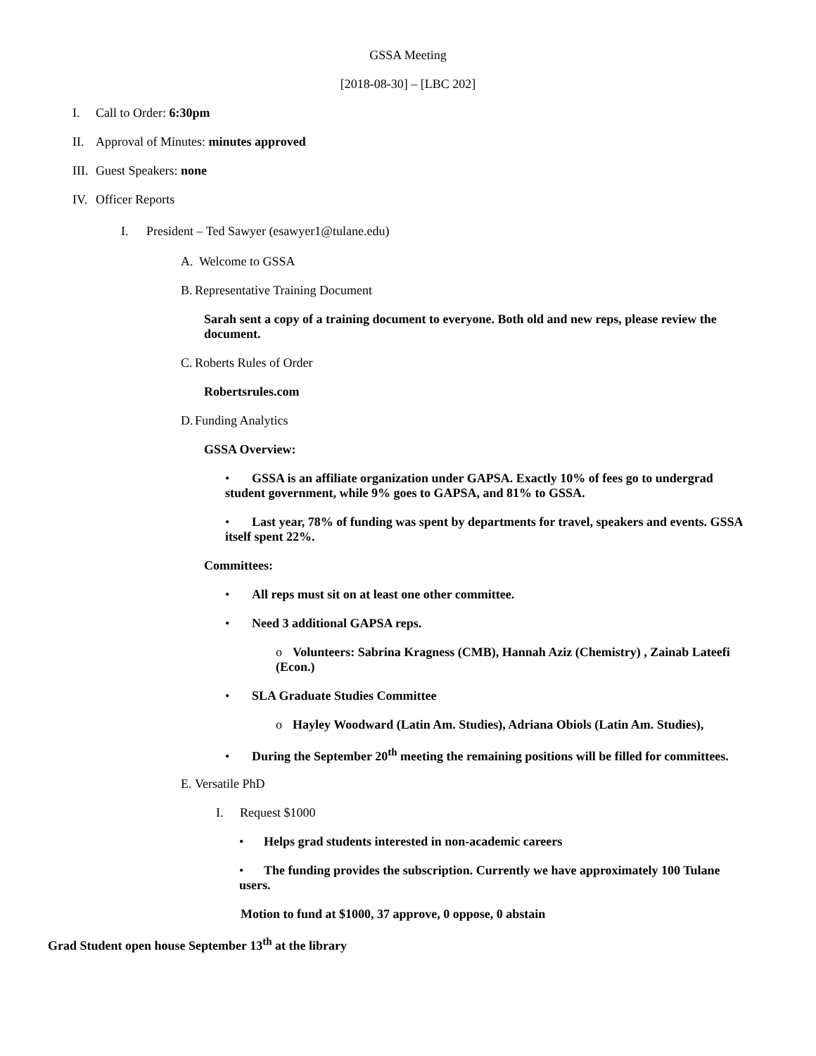GSSA Meeting
[2018-08-30] – [LBC 202]
I. Call to Order: 6:30pm
II. Approval of Minutes: minutes approved
III. Guest Speakers: none
IV. Officer Reports
I. President – Ted Sawyer (esawyer1@tulane.edu)
A. Welcome to GSSA
B. Representative Training Document
Sarah sent a copy of a training document to everyone. Both old and new reps, please review the document.
C. Roberts Rules of Order
Robertsrules.com
D. Funding Analytics
GSSA Overview:
• GSSA is an affiliate organization under GAPSA. Exactly 10% of fees go to undergrad student government, while 9% goes to GAPSA, and 81% to GSSA.
• Last year, 78% of funding was spent by departments for travel, speakers and events. GSSA itself spent 22%.
Committees:
• All reps must sit on at least one other committee.
• Need 3 additional GAPSA reps.
o Volunteers: Sabrina Kragness (CMB), Hannah Aziz (Chemistry) , Zainab Lateefi (Econ.)
• SLA Graduate Studies Committee
o Hayley Woodward (Latin Am. Studies), Adriana Obiols (Latin Am. Studies),
• During the September 20<sup>th</sup> meeting the remaining positions will be filled for committees.
E. Versatile PhD
I. Request $1000
• Helps grad students interested in non-academic careers
• The funding provides the subscription. Currently we have approximately 100 Tulane users.
Motion to fund at $1000, 37 approve, 0 oppose, 0 abstain
Grad Student open house September 13<sup>th</sup> at the library